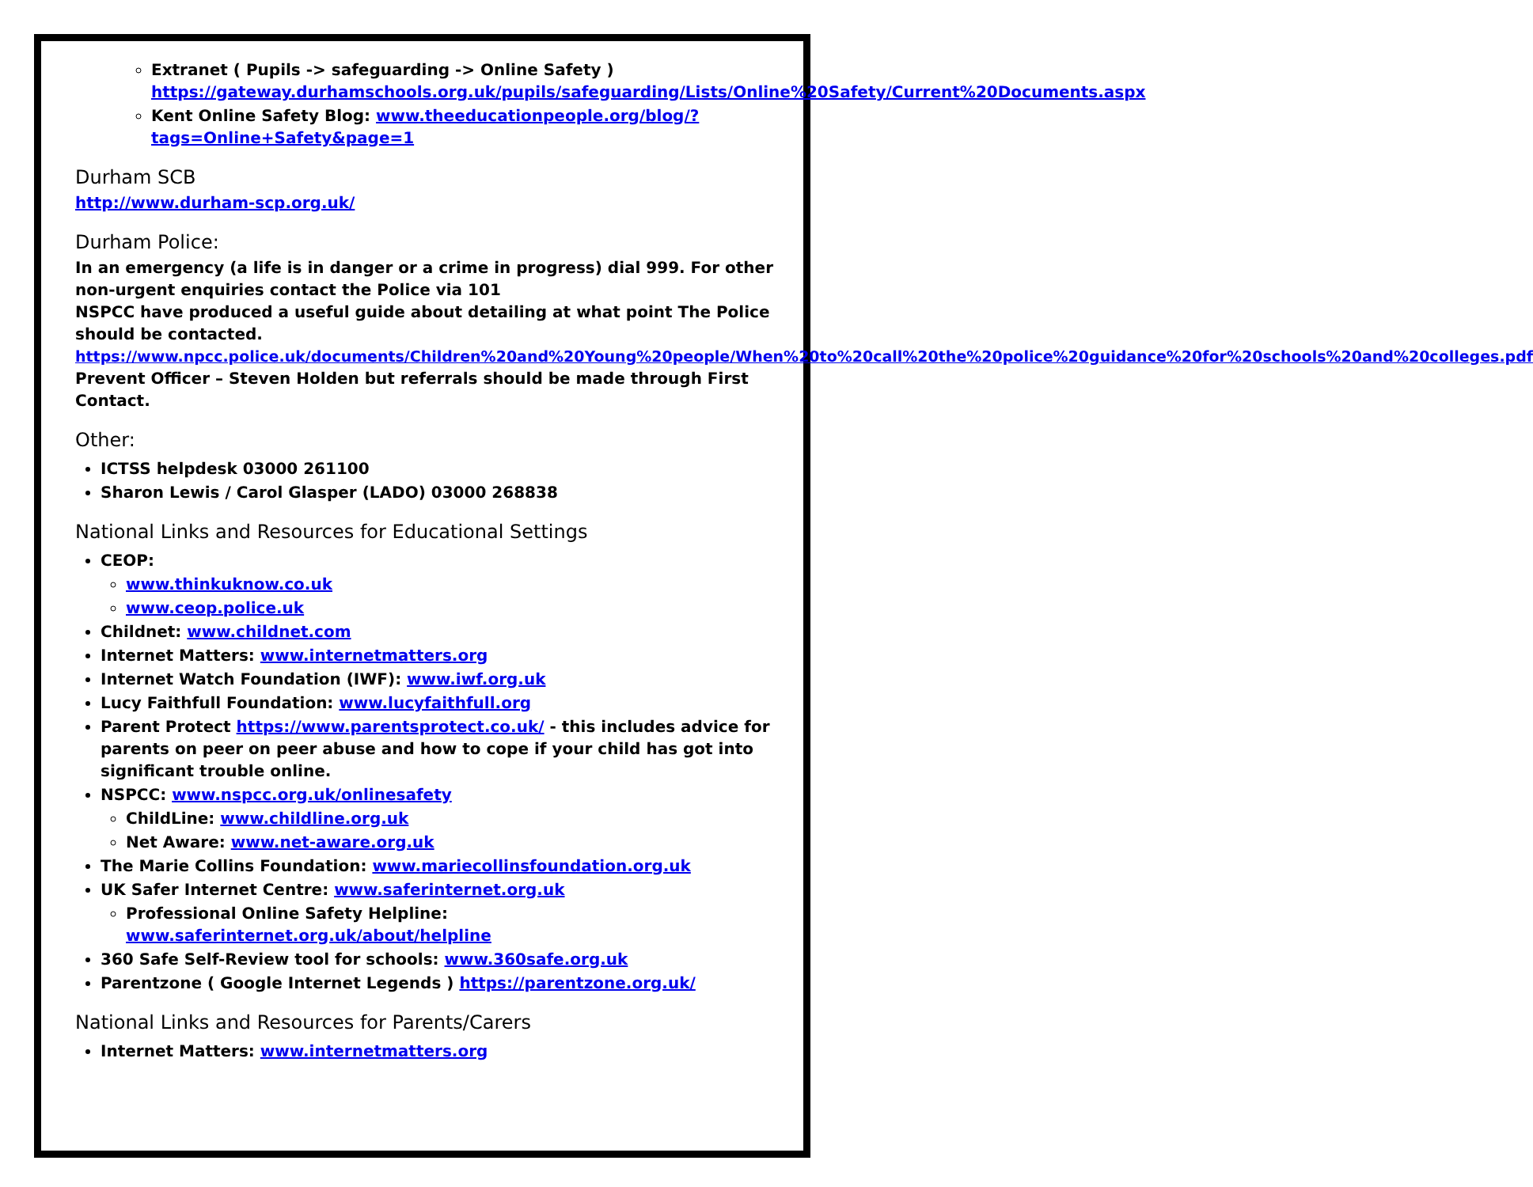Extranet ( Pupils -> safeguarding -> Online Safety ) https://gateway.durhamschools.org.uk/pupils/safeguarding/Lists/Online%20Safety/Current%20Documents.aspx
Kent Online Safety Blog: www.theeducationpeople.org/blog/?tags=Online+Safety&page=1
Durham SCB
http://www.durham-scp.org.uk/
Durham Police:
In an emergency (a life is in danger or a crime in progress) dial 999. For other non-urgent enquiries contact the Police via 101
NSPCC have produced a useful guide about detailing at what point The Police should be contacted.
https://www.npcc.police.uk/documents/Children%20and%20Young%20people/When%20to%20call%20the%20police%20guidance%20for%20schools%20and%20colleges.pdf
Prevent Officer – Steven Holden but referrals should be made through First Contact.
Other:
ICTSS helpdesk 03000 261100
Sharon Lewis / Carol Glasper (LADO) 03000 268838
National Links and Resources for Educational Settings
CEOP:
www.thinkuknow.co.uk
www.ceop.police.uk
Childnet: www.childnet.com
Internet Matters: www.internetmatters.org
Internet Watch Foundation (IWF): www.iwf.org.uk
Lucy Faithfull Foundation: www.lucyfaithfull.org
Parent Protect https://www.parentsprotect.co.uk/ - this includes advice for parents on peer on peer abuse and how to cope if your child has got into significant trouble online.
NSPCC: www.nspcc.org.uk/onlinesafety
ChildLine: www.childline.org.uk
Net Aware: www.net-aware.org.uk
The Marie Collins Foundation: www.mariecollinsfoundation.org.uk
UK Safer Internet Centre: www.saferinternet.org.uk
Professional Online Safety Helpline: www.saferinternet.org.uk/about/helpline
360 Safe Self-Review tool for schools: www.360safe.org.uk
Parentzone ( Google Internet Legends ) https://parentzone.org.uk/
National Links and Resources for Parents/Carers
Internet Matters: www.internetmatters.org